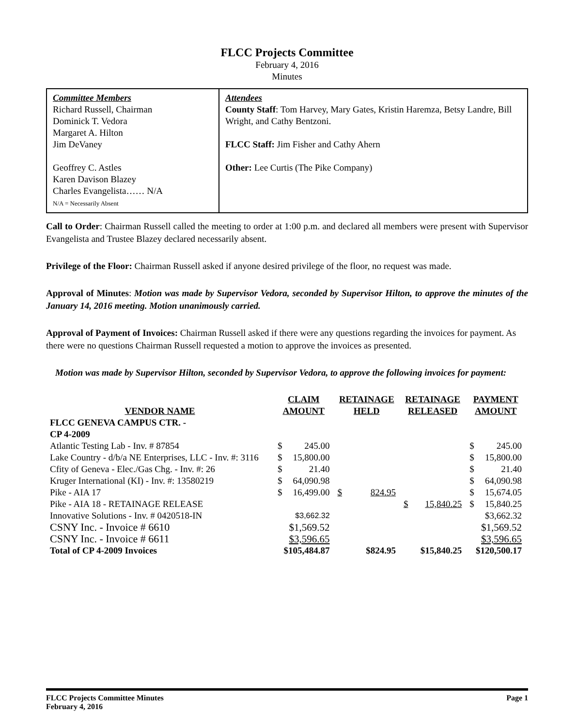FLCC Projects Committee
February 4, 2016
Minutes
Committee Members
Richard Russell, Chairman
Dominick T. Vedora
Margaret A. Hilton
Jim DeVaney
Geoffrey C. Astles
Karen Davison Blazey
Charles Evangelista…… N/A
N/A = Necessarily Absent
Attendees
County Staff: Tom Harvey, Mary Gates, Kristin Haremza, Betsy Landre, Bill Wright, and Cathy Bentzoni.
FLCC Staff: Jim Fisher and Cathy Ahern
Other: Lee Curtis (The Pike Company)
Call to Order: Chairman Russell called the meeting to order at 1:00 p.m. and declared all members were present with Supervisor Evangelista and Trustee Blazey declared necessarily absent.
Privilege of the Floor: Chairman Russell asked if anyone desired privilege of the floor, no request was made.
Approval of Minutes: Motion was made by Supervisor Vedora, seconded by Supervisor Hilton, to approve the minutes of the January 14, 2016 meeting. Motion unanimously carried.
Approval of Payment of Invoices: Chairman Russell asked if there were any questions regarding the invoices for payment. As there were no questions Chairman Russell requested a motion to approve the invoices as presented.
Motion was made by Supervisor Hilton, seconded by Supervisor Vedora, to approve the following invoices for payment:
| VENDOR NAME | CLAIM AMOUNT | | RETAINAGE HELD | | RETAINAGE RELEASED | | PAYMENT AMOUNT | |
| --- | --- | --- | --- | --- | --- | --- | --- | --- |
| FLCC GENEVA CAMPUS CTR. - CP 4-2009 | | | | | | | | |
| Atlantic Testing Lab - Inv. # 87854 | $ | 245.00 | | | | | $ | 245.00 |
| Lake Country - d/b/a NE Enterprises, LLC - Inv. #: 3116 | $ | 15,800.00 | | | | | $ | 15,800.00 |
| Cfity of Geneva - Elec./Gas Chg. - Inv. #: 26 | $ | 21.40 | | | | | $ | 21.40 |
| Kruger International (KI) - Inv. #: 13580219 | $ | 64,090.98 | | | | | $ | 64,090.98 |
| Pike - AIA 17 | $ | 16,499.00 | $ | 824.95 | | | $ | 15,674.05 |
| Pike - AIA 18 - RETAINAGE RELEASE | | | | | $ | 15,840.25 | $ | 15,840.25 |
| Innovative Solutions - Inv. # 0420518-IN | $3,662.32 | | | | | | $3,662.32 | |
| CSNY Inc. - Invoice # 6610 | $1,569.52 | | | | | | $1,569.52 | |
| CSNY Inc. - Invoice # 6611 | $3,596.65 | | | | | | $3,596.65 | |
| Total of CP 4-2009 Invoices | $105,484.87 | | $824.95 | | $15,840.25 | | $120,500.17 | |
FLCC Projects Committee Minutes
February 4, 2016
Page 1